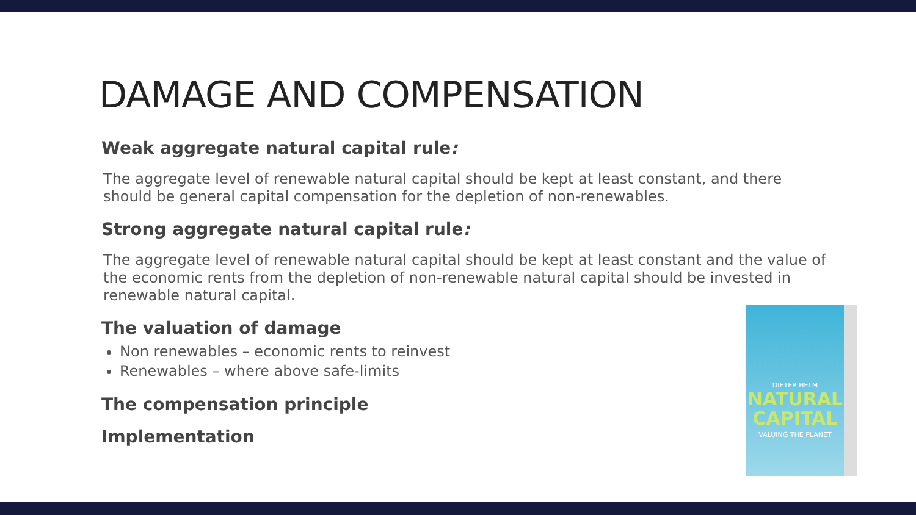DAMAGE AND COMPENSATION
Weak aggregate natural capital rule:
The aggregate level of renewable natural capital should be kept at least constant, and there should be general capital compensation for the depletion of non-renewables.
Strong aggregate natural capital rule:
The aggregate level of renewable natural capital should be kept at least constant and the value of the economic rents from the depletion of non-renewable natural capital should be invested in renewable natural capital.
The valuation of damage
Non renewables – economic rents to reinvest
Renewables – where above safe-limits
The compensation principle
Implementation
DIETER HELM
NATURAL CAPITAL
VALUING THE PLANET